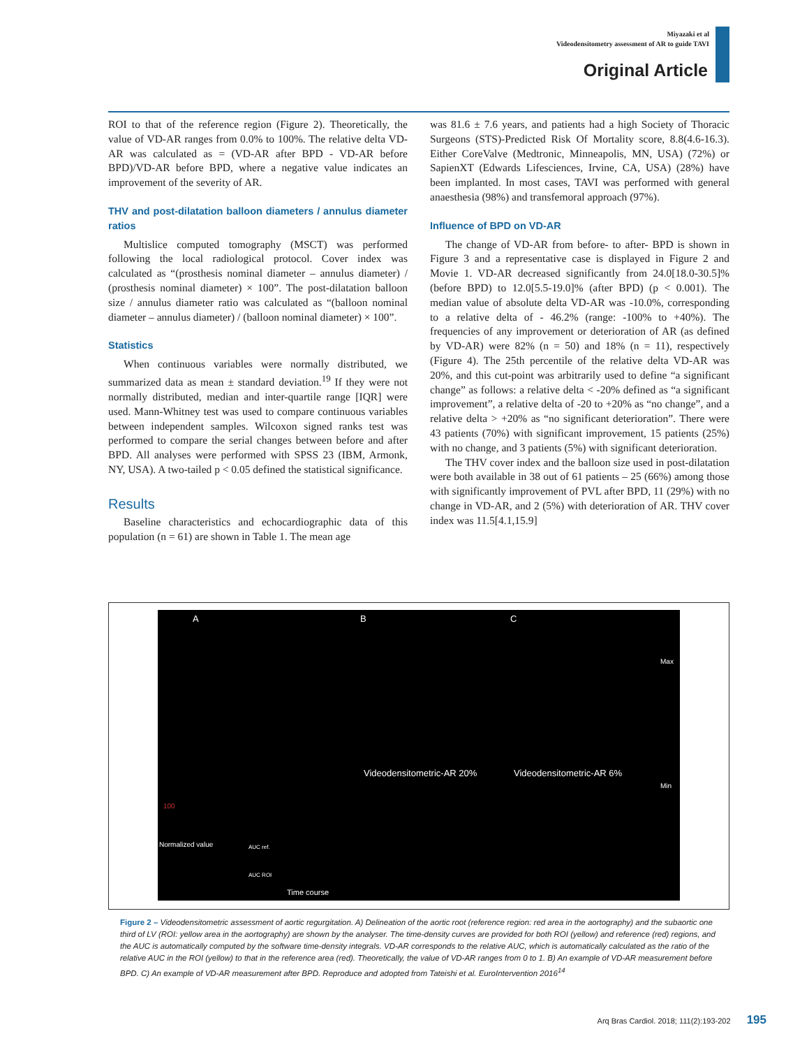Miyazaki et al
Videodensitometry assessment of AR to guide TAVI
Original Article
ROI to that of the reference region (Figure 2). Theoretically, the value of VD-AR ranges from 0.0% to 100%. The relative delta VD-AR was calculated as = (VD-AR after BPD - VD-AR before BPD)/VD-AR before BPD, where a negative value indicates an improvement of the severity of AR.
THV and post-dilatation balloon diameters / annulus diameter ratios
Multislice computed tomography (MSCT) was performed following the local radiological protocol. Cover index was calculated as “(prosthesis nominal diameter – annulus diameter) / (prosthesis nominal diameter) × 100”. The post-dilatation balloon size / annulus diameter ratio was calculated as “(balloon nominal diameter – annulus diameter) / (balloon nominal diameter) × 100”.
Statistics
When continuous variables were normally distributed, we summarized data as mean ± standard deviation.<sup>19</sup> If they were not normally distributed, median and inter-quartile range [IQR] were used. Mann-Whitney test was used to compare continuous variables between independent samples. Wilcoxon signed ranks test was performed to compare the serial changes between before and after BPD. All analyses were performed with SPSS 23 (IBM, Armonk, NY, USA). A two-tailed p < 0.05 defined the statistical significance.
Results
Baseline characteristics and echocardiographic data of this population (n = 61) are shown in Table 1. The mean age
was 81.6 ± 7.6 years, and patients had a high Society of Thoracic Surgeons (STS)-Predicted Risk Of Mortality score, 8.8(4.6-16.3). Either CoreValve (Medtronic, Minneapolis, MN, USA) (72%) or SapienXT (Edwards Lifesciences, Irvine, CA, USA) (28%) have been implanted. In most cases, TAVI was performed with general anaesthesia (98%) and transfemoral approach (97%).
Influence of BPD on VD-AR
The change of VD-AR from before- to after- BPD is shown in Figure 3 and a representative case is displayed in Figure 2 and Movie 1. VD-AR decreased significantly from 24.0[18.0-30.5]% (before BPD) to 12.0[5.5-19.0]% (after BPD) (p < 0.001). The median value of absolute delta VD-AR was -10.0%, corresponding to a relative delta of - 46.2% (range: -100% to +40%). The frequencies of any improvement or deterioration of AR (as defined by VD-AR) were 82% (n = 50) and 18% (n = 11), respectively (Figure 4). The 25th percentile of the relative delta VD-AR was 20%, and this cut-point was arbitrarily used to define “a significant change” as follows: a relative delta < -20% defined as “a significant improvement”, a relative delta of -20 to +20% as “no change”, and a relative delta > +20% as “no significant deterioration”. There were 43 patients (70%) with significant improvement, 15 patients (25%) with no change, and 3 patients (5%) with significant deterioration.
The THV cover index and the balloon size used in post-dilatation were both available in 38 out of 61 patients – 25 (66%) among those with significantly improvement of PVL after BPD, 11 (29%) with no change in VD-AR, and 2 (5%) with deterioration of AR. THV cover index was 11.5[4.1,15.9]
A B C
Max
Min
Videodensitometric-AR 20% Videodensitometric-AR 6%
100
Normalized value AUC ref.
AUC ROI
Time course
Figure 2 – Videodensitometric assessment of aortic regurgitation. A) Delineation of the aortic root (reference region: red area in the aortography) and the subaortic one third of LV (ROI: yellow area in the aortography) are shown by the analyser. The time-density curves are provided for both ROI (yellow) and reference (red) regions, and the AUC is automatically computed by the software time-density integrals. VD-AR corresponds to the relative AUC, which is automatically calculated as the ratio of the relative AUC in the ROI (yellow) to that in the reference area (red). Theoretically, the value of VD-AR ranges from 0 to 1. B) An example of VD-AR measurement before BPD. C) An example of VD-AR measurement after BPD. Reproduce and adopted from Tateishi et al. EuroIntervention 2016<sup>14</sup>
Arq Bras Cardiol. 2018; 111(2):193-202 195